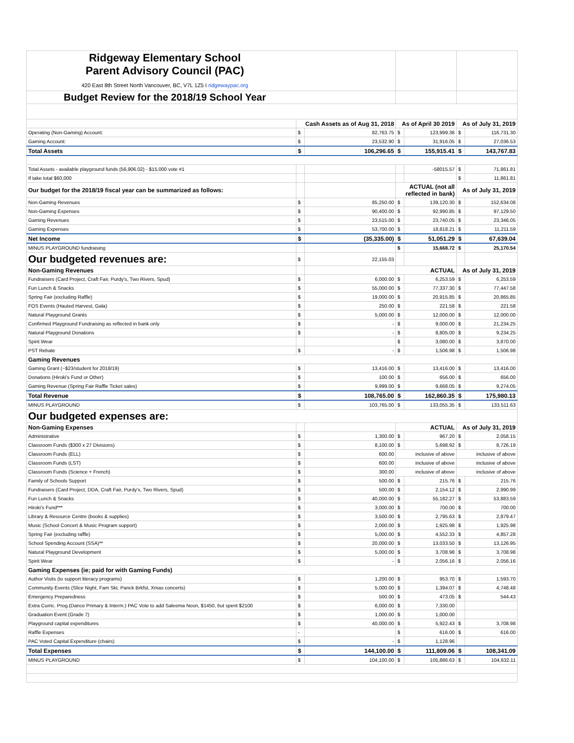| Ridgeway Elementary School Parent Advisory Council (PAC) 420 East 8th Street North Vancouver, BC, V7L 1Z5 I ridgewaypac.org | | | | | | |
| Budget Review for the 2018/19 School Year | | | | | | |
| | Cash Assets as of Aug 31, 2018 | | As of April 30 2019 | | As of July 31, 2019 | |
| Operating (Non-Gaming) Account: | $ | 82,763.75 | $ | 123,999.36 | $ | 116,731.30 |
| Gaming Account: | $ | 23,532.90 | $ | 31,916.05 | $ | 27,036.53 |
| Total Assets | $ | 106,296.65 | $ | 155,915.41 | $ | 143,767.83 |
| Total Assets - available playground funds (56,906.02) - $15,000 vote #1 | | | | -58015.57 | $ | 71,861.81 |
| If take total $60,000 | | | | | $ | 11,861.81 |
| Our budget for the 2018/19 fiscal year can be summarized as follows: | | | ACTUAL (not all reflected in bank) | | As of July 31, 2019 | |
| Non-Gaming Revenues | $ | 85,250.00 | $ | 139,120.30 | $ | 152,634.08 |
| Non-Gaming Expenses | $ | 90,400.00 | $ | 92,990.85 | $ | 97,129.50 |
| Gaming Revenues | $ | 23,515.00 | $ | 23,740.05 | $ | 23,346.05 |
| Gaming Expenses | $ | 53,700.00 | $ | 18,818.21 | $ | 11,211.59 |
| Net Income | $ | (35,335.00) | $ | 51,051.29 | $ | 67,639.04 |
| MINUS PLAYGROUND fundraising | | | $ | 15,668.72 | $ | 25,170.54 |
| Our budgeted revenues are: | $ | 22,155.03 | | | | |
| Non-Gaming Revenues | | | ACTUAL | | As of July 31, 2019 | |
| Fundraisers (Card Project, Craft Fair, Purdy's, Two Rivers, Spud) | $ | 6,000.00 | $ | 6,253.59 | $ | 6,253.59 |
| Fun Lunch & Snacks | $ | 55,000.00 | $ | 77,337.30 | $ | 77,447.58 |
| Spring Fair (excluding Raffle) | $ | 19,000.00 | $ | 20,915.85 | $ | 20,865.85 |
| FOS Events (Hauted Harvest, Gala) | $ | 250.00 | $ | 221.58 | $ | 221.58 |
| Natural Playground Grants | $ | 5,000.00 | $ | 12,000.00 | $ | 12,000.00 |
| Confirmed Playground Fundraising as reflected in bank only | $ | - | $ | 9,000.00 | $ | 21,234.25 |
| Natural Playground Donations | $ | - | $ | 8,805.00 | $ | 9,234.25 |
| Spirit Wear | | | $ | 3,080.00 | $ | 3,870.00 |
| PST Rebate | $ | - | $ | 1,506.98 | $ | 1,506.98 |
| Gaming Revenues | | | | | | |
| Gaming Grant (~$23/student for 2018/19) | $ | 13,416.00 | $ | 13,416.00 | $ | 13,416.00 |
| Donations (Hiroki's Fund or Other) | $ | 100.00 | $ | 656.00 | $ | 656.00 |
| Gaming Revenue (Spring Fair Raffle Ticket sales) | $ | 9,999.00 | $ | 9,668.05 | $ | 9,274.05 |
| Total Revenue | $ | 108,765.00 | $ | 162,860.35 | $ | 175,980.13 |
| MINUS PLAYGROUND | $ | 103,765.00 | $ | 133,055.35 | $ | 133,511.63 |
| Our budgeted expenses are: | | | | | | |
| Non-Gaming Expenses | | | ACTUAL | | As of July 31, 2019 | |
| Administrative | $ | 1,300.00 | $ | 967.20 | $ | 2,058.15 |
| Classroom Funds ($300 x 27 Divisions) | $ | 8,100.00 | $ | 5,698.92 | $ | 8,726.19 |
| Classroom Funds (ELL) | $ | 600.00 | inclusive of above | | inclusive of above | |
| Classroom Funds (LST) | $ | 600.00 | inclusive of above | | inclusive of above | |
| Classroom Funds (Science + French) | $ | 300.00 | inclusive of above | | inclusive of above | |
| Family of Schools Support | $ | 500.00 | $ | 215.76 | $ | 215.76 |
| Fundraisers (Card Project, DDA, Craft Fair, Purdy's, Two Rivers, Spud) | $ | 500.00 | $ | 2,154.12 | $ | 2,990.99 |
| Fun Lunch & Snacks | $ | 40,000.00 | $ | 55,182.27 | $ | 53,883.59 |
| Hiroki's Fund*** | $ | 3,000.00 | $ | 700.00 | $ | 700.00 |
| Library & Resource Centre (books & supplies) | $ | 3,500.00 | $ | 2,795.63 | $ | 2,879.47 |
| Music (School Concert & Music Program support) | $ | 2,000.00 | $ | 1,925.98 | $ | 1,925.98 |
| Spring Fair (excluding raffle) | $ | 5,000.00 | $ | 4,552.33 | $ | 4,857.28 |
| School Spending Account (SSA)** | $ | 20,000.00 | $ | 13,033.50 | $ | 13,126.95 |
| Natural Playground Development | $ | 5,000.00 | $ | 3,708.98 | $ | 3,708.98 |
| Spirit Wear | $ | - | $ | 2,056.16 | $ | 2,056.16 |
| Gaming Expenses (ie; paid for with Gaming Funds) | | | | | | |
| Author Visits (to support literacy programs) | $ | 1,200.00 | $ | 953.70 | $ | 1,593.70 |
| Community Events (Slice Night, Fam Skt, Panck Brkfst, Xmas concerts) | $ | 5,000.00 | $ | 1,394.07 | $ | 4,748.48 |
| Emergency Preparedness | $ | 500.00 | $ | 473.05 | $ | 544.43 |
| Extra Curric. Prog.(Dance Primary & Interm.) PAC Vote to add Saleema Noon, $1450, but spent $2100 | $ | 6,000.00 | $ | 7,330.00 | | |
| Graduation Event (Grade 7) | $ | 1,000.00 | $ | 1,000.00 | | |
| Playground capital expenditures | $ | 40,000.00 | $ | 5,922.43 | $ | 3,708.98 |
| Raffle Expenses | - | | $ | 616.00 | $ | 616.00 |
| PAC Voted Capital Expenditure (chairs) | $ | - | $ | 1,128.96 | | |
| Total Expenses | $ | 144,100.00 | $ | 111,809.06 | $ | 108,341.09 |
| MINUS PLAYGROUND | $ | 104,100.00 | $ | 105,886.63 | $ | 104,632.11 |